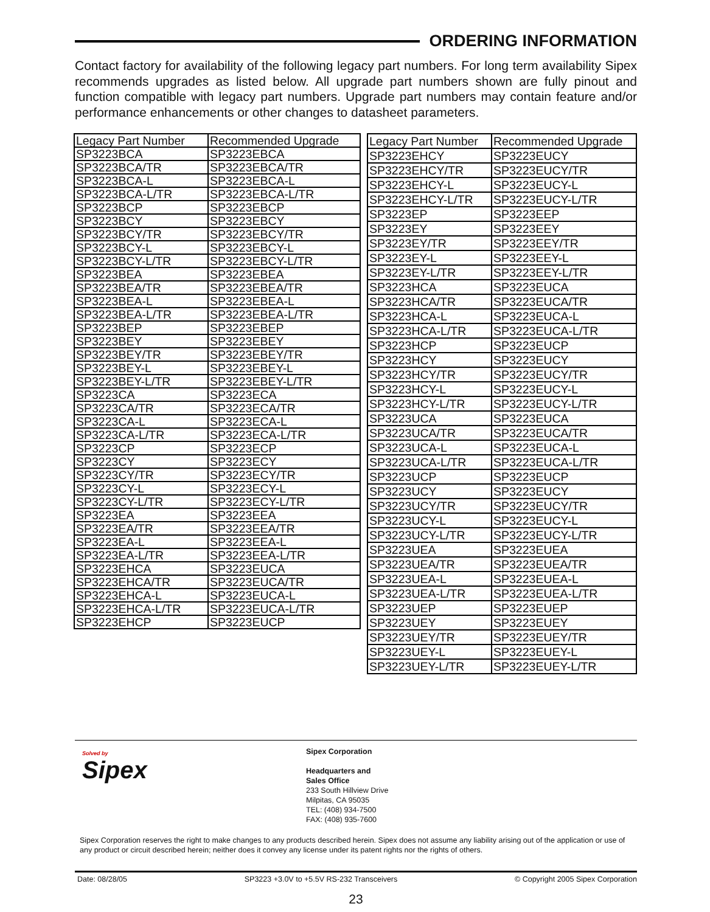ORDERING INFORMATION
Contact factory for availability of the following legacy part numbers. For long term availability Sipex recommends upgrades as listed below. All upgrade part numbers shown are fully pinout and function compatible with legacy part numbers. Upgrade part numbers may contain feature and/or performance enhancements or other changes to datasheet parameters.
| Legacy Part Number | Recommended Upgrade |
| --- | --- |
| SP3223BCA | SP3223EBCA |
| SP3223BCA/TR | SP3223EBCA/TR |
| SP3223BCA-L | SP3223EBCA-L |
| SP3223BCA-L/TR | SP3223EBCA-L/TR |
| SP3223BCP | SP3223EBCP |
| SP3223BCY | SP3223EBCY |
| SP3223BCY/TR | SP3223EBCY/TR |
| SP3223BCY-L | SP3223EBCY-L |
| SP3223BCY-L/TR | SP3223EBCY-L/TR |
| SP3223BEA | SP3223EBEA |
| SP3223BEA/TR | SP3223EBEA/TR |
| SP3223BEA-L | SP3223EBEA-L |
| SP3223BEA-L/TR | SP3223EBEA-L/TR |
| SP3223BEP | SP3223EBEP |
| SP3223BEY | SP3223EBEY |
| SP3223BEY/TR | SP3223EBEY/TR |
| SP3223BEY-L | SP3223EBEY-L |
| SP3223BEY-L/TR | SP3223EBEY-L/TR |
| SP3223CA | SP3223ECA |
| SP3223CA/TR | SP3223ECA/TR |
| SP3223CA-L | SP3223ECA-L |
| SP3223CA-L/TR | SP3223ECA-L/TR |
| SP3223CP | SP3223ECP |
| SP3223CY | SP3223ECY |
| SP3223CY/TR | SP3223ECY/TR |
| SP3223CY-L | SP3223ECY-L |
| SP3223CY-L/TR | SP3223ECY-L/TR |
| SP3223EA | SP3223EEA |
| SP3223EA/TR | SP3223EEA/TR |
| SP3223EA-L | SP3223EEA-L |
| SP3223EA-L/TR | SP3223EEA-L/TR |
| SP3223EHCA | SP3223EUCA |
| SP3223EHCA/TR | SP3223EUCA/TR |
| SP3223EHCA-L | SP3223EUCA-L |
| SP3223EHCA-L/TR | SP3223EUCA-L/TR |
| SP3223EHCP | SP3223EUCP |
| Legacy Part Number | Recommended Upgrade |
| --- | --- |
| SP3223EHCY | SP3223EUCY |
| SP3223EHCY/TR | SP3223EUCY/TR |
| SP3223EHCY-L | SP3223EUCY-L |
| SP3223EHCY-L/TR | SP3223EUCY-L/TR |
| SP3223EP | SP3223EEP |
| SP3223EY | SP3223EEY |
| SP3223EY/TR | SP3223EEY/TR |
| SP3223EY-L | SP3223EEY-L |
| SP3223EY-L/TR | SP3223EEY-L/TR |
| SP3223HCA | SP3223EUCA |
| SP3223HCA/TR | SP3223EUCA/TR |
| SP3223HCA-L | SP3223EUCA-L |
| SP3223HCA-L/TR | SP3223EUCA-L/TR |
| SP3223HCP | SP3223EUCP |
| SP3223HCY | SP3223EUCY |
| SP3223HCY/TR | SP3223EUCY/TR |
| SP3223HCY-L | SP3223EUCY-L |
| SP3223HCY-L/TR | SP3223EUCY-L/TR |
| SP3223UCA | SP3223EUCA |
| SP3223UCA/TR | SP3223EUCA/TR |
| SP3223UCA-L | SP3223EUCA-L |
| SP3223UCA-L/TR | SP3223EUCA-L/TR |
| SP3223UCP | SP3223EUCP |
| SP3223UCY | SP3223EUCY |
| SP3223UCY/TR | SP3223EUCY/TR |
| SP3223UCY-L | SP3223EUCY-L |
| SP3223UCY-L/TR | SP3223EUCY-L/TR |
| SP3223UEA | SP3223EUEA |
| SP3223UEA/TR | SP3223EUEA/TR |
| SP3223UEA-L | SP3223EUEA-L |
| SP3223UEA-L/TR | SP3223EUEA-L/TR |
| SP3223UEP | SP3223EUEP |
| SP3223UEY | SP3223EUEY |
| SP3223UEY/TR | SP3223EUEY/TR |
| SP3223UEY-L | SP3223EUEY-L |
| SP3223UEY-L/TR | SP3223EUEY-L/TR |
Solved by
Sipex
Sipex Corporation
Headquarters and
Sales Office
233 South Hillview Drive
Milpitas, CA 95035
TEL: (408) 934-7500
FAX: (408) 935-7600
Sipex Corporation reserves the right to make changes to any products described herein. Sipex does not assume any liability arising out of the application or use of any product or circuit described herein; neither does it convey any license under its patent rights nor the rights of others.
Date: 08/28/05 SP3223 +3.0V to +5.5V RS-232 Transceivers © Copyright 2005 Sipex Corporation
23